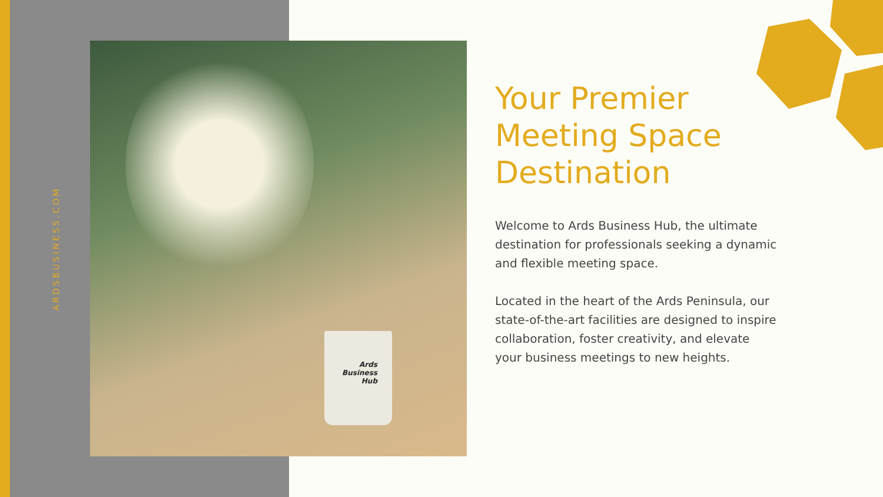ARDSBUSINESS.COM
Ards
Business
Hub
Your Premier Meeting Space Destination
Welcome to Ards Business Hub, the ultimate destination for professionals seeking a dynamic and flexible meeting space.
Located in the heart of the Ards Peninsula, our state-of-the-art facilities are designed to inspire collaboration, foster creativity, and elevate your business meetings to new heights.